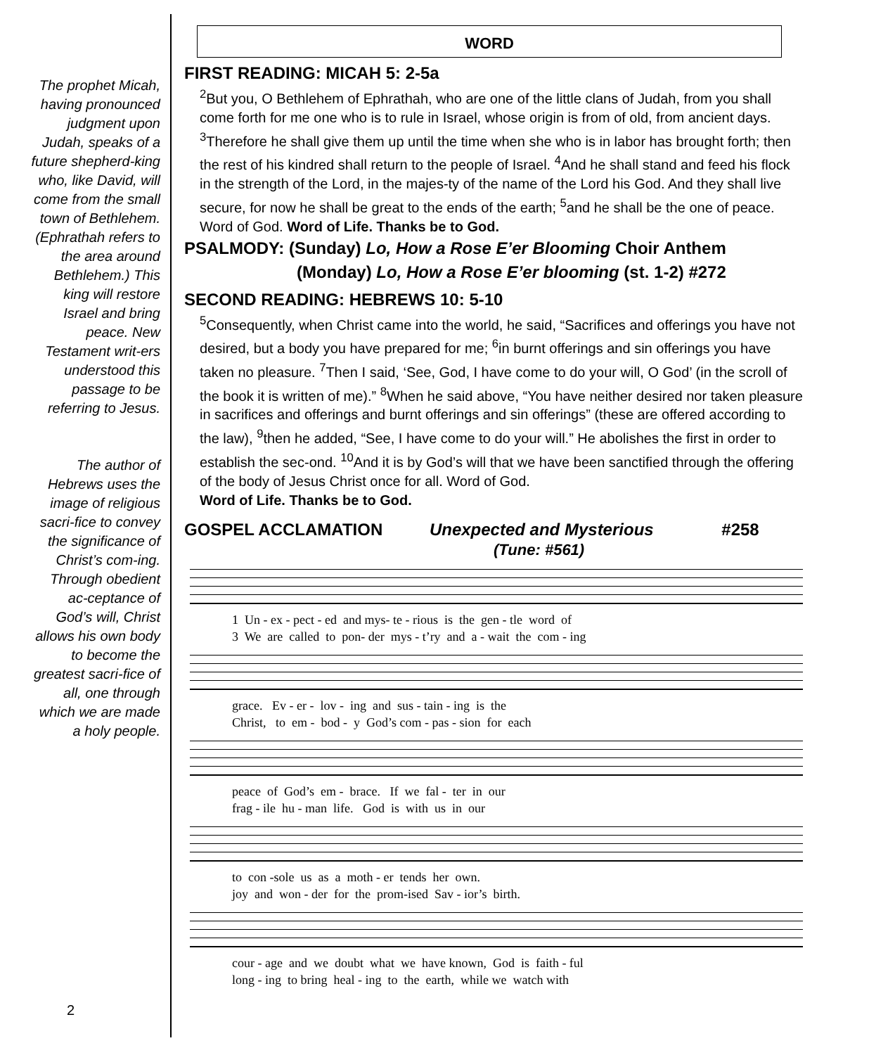The prophet Micah, having pronounced judgment upon Judah, speaks of a future shepherd-king who, like David, will come from the small town of Bethlehem. (Ephrathah refers to the area around Bethlehem.) This king will restore Israel and bring peace. New Testament writ-ers understood this passage to be referring to Jesus.
The author of Hebrews uses the image of religious sacri-fice to convey the significance of Christ’s com-ing. Through obedient ac-ceptance of God’s will, Christ allows his own body to become the greatest sacri-fice of all, one through which we are made a holy people.
WORD
FIRST READING: MICAH 5: 2-5a
<sup>2</sup> But you, O Bethlehem of Ephrathah, who are one of the little clans of Judah, from you shall come forth for me one who is to rule in Israel, whose origin is from of old, from ancient days. <sup>3</sup>Therefore he shall give them up until the time when she who is in labor has brought forth; then the rest of his kindred shall return to the people of Israel. <sup>4</sup>And he shall stand and feed his flock in the strength of the Lord, in the majes-ty of the name of the Lord his God. And they shall live secure, for now he shall be great to the ends of the earth; <sup>5</sup>and he shall be the one of peace.
Word of God. Word of Life. Thanks be to God.
PSALMODY: (Sunday) Lo, How a Rose E’er Blooming Choir Anthem
(Monday) Lo, How a Rose E’er blooming (st. 1-2) #272
SECOND READING: HEBREWS 10: 5-10
<sup>5</sup> Consequently, when Christ came into the world, he said, “Sacrifices and offerings you have not desired, but a body you have prepared for me; <sup>6</sup>in burnt offerings and sin offerings you have taken no pleasure. <sup>7</sup>Then I said, ‘See, God, I have come to do your will, O God’ (in the scroll of the book it is written of me).” <sup>8</sup>When he said above, “You have neither desired nor taken pleasure in sacrifices and offerings and burnt offerings and sin offerings” (these are offered according to the law), <sup>9</sup>then he added, “See, I have come to do your will.” He abolishes the first in order to establish the sec-ond. <sup>10</sup>And it is by God’s will that we have been sanctified through the offering of the body of Jesus Christ once for all. Word of God.
Word of Life. Thanks be to God.
GOSPEL ACCLAMATION Unexpected and Mysterious #258
(Tune: #561)
1 Un - ex - pect - ed and mys- te - rious is the gen - tle word of 3 We are called to pon- der mys - t’ry and a - wait the com - ing
grace. Ev - er - lov - ing and sus - tain - ing is the Christ, to em - bod - y God’s com - pas - sion for each
peace of God’s em - brace. If we fal - ter in our frag - ile hu - man life. God is with us in our
to con -sole us as a moth - er tends her own. joy and won - der for the prom-ised Sav - ior’s birth.
cour - age and we doubt what we have known, God is faith - ful long - ing to bring heal - ing to the earth, while we watch with
2